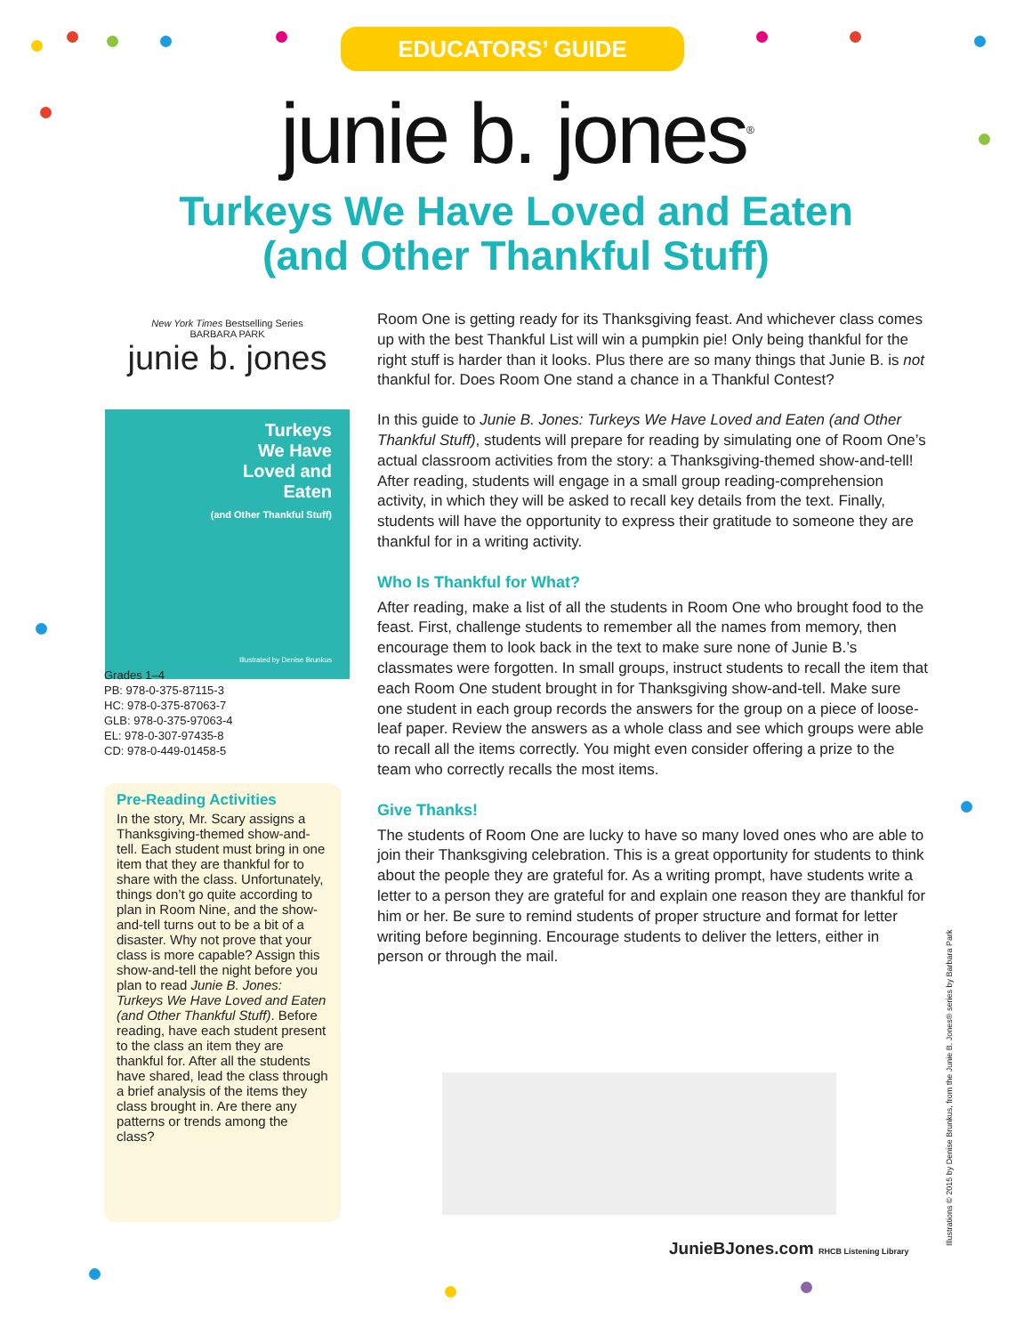EDUCATORS’ GUIDE
junie b. jones<sup>®</sup>
Turkeys We Have Loved and Eaten
(and Other Thankful Stuff)
New York Times Bestselling Series
BARBARA PARK
junie b. jones
Turkeys
We Have
Loved and
Eaten
(and Other Thankful Stuff)
Illustrated by Denise Brunkus
Grades 1–4
PB: 978-0-375-87115-3
HC: 978-0-375-87063-7
GLB: 978-0-375-97063-4
EL: 978-0-307-97435-8
CD: 978-0-449-01458-5
Pre-Reading Activities
In the story, Mr. Scary assigns a Thanksgiving-themed show-and-tell. Each student must bring in one item that they are thankful for to share with the class. Unfortunately, things don’t go quite according to plan in Room Nine, and the show-and-tell turns out to be a bit of a disaster. Why not prove that your class is more capable? Assign this show-and-tell the night before you plan to read Junie B. Jones: Turkeys We Have Loved and Eaten (and Other Thankful Stuff). Before reading, have each student present to the class an item they are thankful for. After all the students have shared, lead the class through a brief analysis of the items they class brought in. Are there any patterns or trends among the class?
Room One is getting ready for its Thanksgiving feast. And whichever class comes up with the best Thankful List will win a pumpkin pie! Only being thankful for the right stuff is harder than it looks. Plus there are so many things that Junie B. is not thankful for. Does Room One stand a chance in a Thankful Contest?
In this guide to Junie B. Jones: Turkeys We Have Loved and Eaten (and Other Thankful Stuff), students will prepare for reading by simulating one of Room One’s actual classroom activities from the story: a Thanksgiving-themed show-and-tell! After reading, students will engage in a small group reading-comprehension activity, in which they will be asked to recall key details from the text. Finally, students will have the opportunity to express their gratitude to someone they are thankful for in a writing activity.
Who Is Thankful for What?
After reading, make a list of all the students in Room One who brought food to the feast. First, challenge students to remember all the names from memory, then encourage them to look back in the text to make sure none of Junie B.’s classmates were forgotten. In small groups, instruct students to recall the item that each Room One student brought in for Thanksgiving show-and-tell. Make sure one student in each group records the answers for the group on a piece of loose-leaf paper. Review the answers as a whole class and see which groups were able to recall all the items correctly. You might even consider offering a prize to the team who correctly recalls the most items.
Give Thanks!
The students of Room One are lucky to have so many loved ones who are able to join their Thanksgiving celebration. This is a great opportunity for students to think about the people they are grateful for. As a writing prompt, have students write a letter to a person they are grateful for and explain one reason they are thankful for him or her. Be sure to remind students of proper structure and format for letter writing before beginning. Encourage students to deliver the letters, either in person or through the mail.
JunieBJones.com RHCB Listening Library
Illustrations © 2015 by Denise Brunkus, from the Junie B. Jones® series by Barbara Park